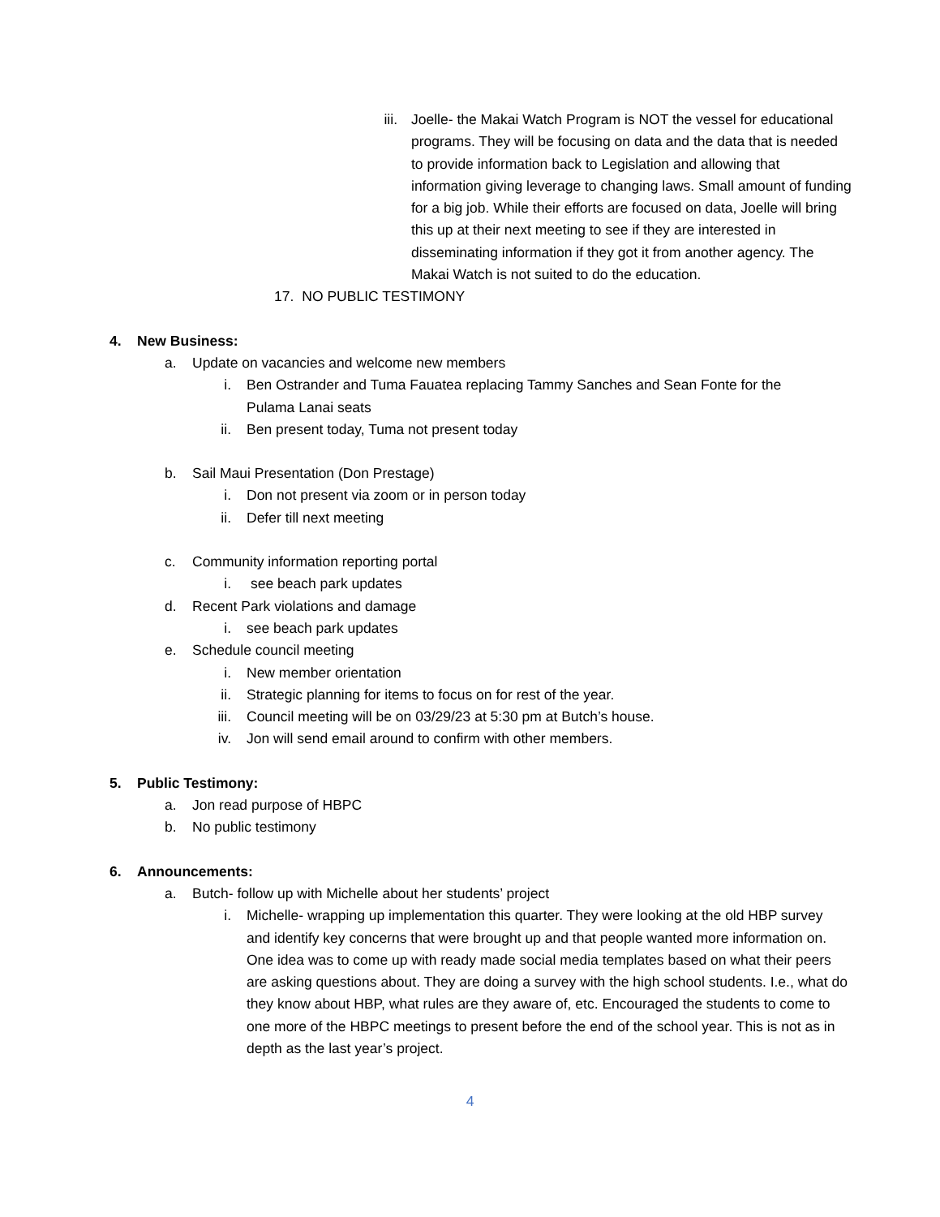iii.
Joelle- the Makai Watch Program is NOT the vessel for educational programs. They will be focusing on data and the data that is needed to provide information back to Legislation and allowing that information giving leverage to changing laws. Small amount of funding for a big job. While their efforts are focused on data, Joelle will bring this up at their next meeting to see if they are interested in disseminating information if they got it from another agency. The Makai Watch is not suited to do the education.
17. NO PUBLIC TESTIMONY
4. New Business:
a. Update on vacancies and welcome new members
i.
Ben Ostrander and Tuma Fauatea replacing Tammy Sanches and Sean Fonte for the Pulama Lanai seats
ii.
Ben present today, Tuma not present today
b. Sail Maui Presentation (Don Prestage)
i.
Don not present via zoom or in person today
ii.
Defer till next meeting
c. Community information reporting portal
i.
see beach park updates
d. Recent Park violations and damage
i.
see beach park updates
e. Schedule council meeting
i.
New member orientation
ii.
Strategic planning for items to focus on for rest of the year.
iii.
Council meeting will be on 03/29/23 at 5:30 pm at Butch’s house.
iv.
Jon will send email around to confirm with other members.
5. Public Testimony:
a. Jon read purpose of HBPC
b. No public testimony
6. Announcements:
a. Butch- follow up with Michelle about her students’ project
i.
Michelle- wrapping up implementation this quarter. They were looking at the old HBP survey and identify key concerns that were brought up and that people wanted more information on. One idea was to come up with ready made social media templates based on what their peers are asking questions about. They are doing a survey with the high school students. I.e., what do they know about HBP, what rules are they aware of, etc. Encouraged the students to come to one more of the HBPC meetings to present before the end of the school year. This is not as in depth as the last year’s project.
4